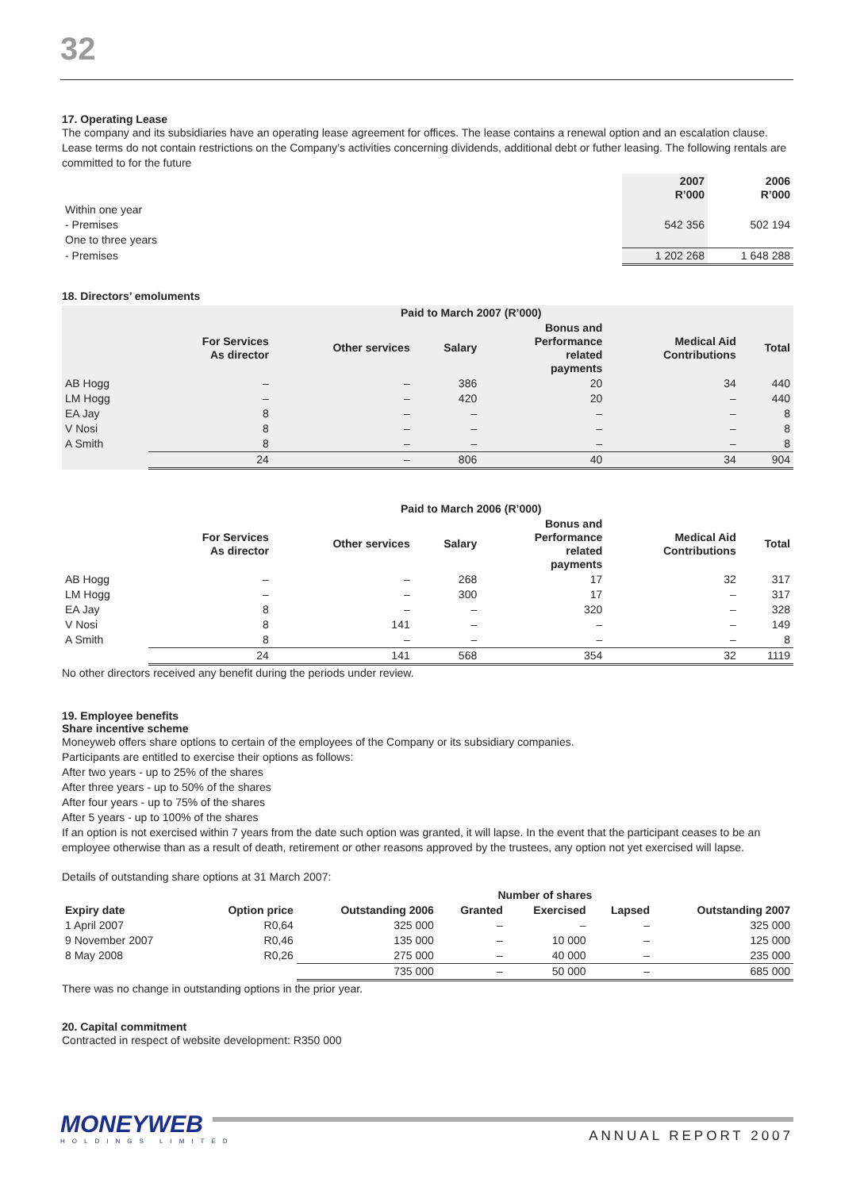32
17. Operating Lease
The company and its subsidiaries have an operating lease agreement for offices. The lease contains a renewal option and an escalation clause. Lease terms do not contain restrictions on the Company’s activities concerning dividends, additional debt or futher leasing. The following rentals are committed to for the future
| | 2007 R’000 | 2006 R’000 |
| --- | --- | --- |
| Within one year | | |
| - Premises | 542 356 | 502 194 |
| One to three years | | |
| - Premises | 1 202 268 | 1 648 288 |
18. Directors’ emoluments
| | Paid to March 2007 (R’000) | | | | | |
| --- | --- | --- | --- | --- | --- | --- |
| | For Services As director | Other services | Salary | Bonus and Performance related payments | Medical Aid Contributions | Total |
| AB Hogg | – | – | 386 | 20 | 34 | 440 |
| LM Hogg | – | – | 420 | 20 | – | 440 |
| EA Jay | 8 | – | – | – | – | 8 |
| V Nosi | 8 | – | – | – | – | 8 |
| A Smith | 8 | – | – | – | – | 8 |
| | 24 | – | 806 | 40 | 34 | 904 |
| | Paid to March 2006 (R’000) | | | | | |
| --- | --- | --- | --- | --- | --- | --- |
| | For Services As director | Other services | Salary | Bonus and Performance related payments | Medical Aid Contributions | Total |
| AB Hogg | – | – | 268 | 17 | 32 | 317 |
| LM Hogg | – | – | 300 | 17 | – | 317 |
| EA Jay | 8 | – | – | 320 | – | 328 |
| V Nosi | 8 | 141 | – | – | – | 149 |
| A Smith | 8 | – | – | – | – | 8 |
| | 24 | 141 | 568 | 354 | 32 | 1119 |
No other directors received any benefit during the periods under review.
19. Employee benefits
Share incentive scheme
Moneyweb offers share options to certain of the employees of the Company or its subsidiary companies.
Participants are entitled to exercise their options as follows:
After two years - up to 25% of the shares
After three years - up to 50% of the shares
After four years - up to 75% of the shares
After 5 years - up to 100% of the shares
If an option is not exercised within 7 years from the date such option was granted, it will lapse. In the event that the participant ceases to be an employee otherwise than as a result of death, retirement or other reasons approved by the trustees, any option not yet exercised will lapse.
Details of outstanding share options at 31 March 2007:
| | | | Number of shares | | | |
| --- | --- | --- | --- | --- | --- | --- |
| Expiry date | Option price | Outstanding 2006 | Granted | Exercised | Lapsed | Outstanding 2007 |
| 1 April 2007 | R0,64 | 325 000 | – | – | – | 325 000 |
| 9 November 2007 | R0,46 | 135 000 | – | 10 000 | – | 125 000 |
| 8 May 2008 | R0,26 | 275 000 | – | 40 000 | – | 235 000 |
| | | 735 000 | – | 50 000 | – | 685 000 |
There was no change in outstanding options in the prior year.
20. Capital commitment
Contracted in respect of website development: R350 000
MONEYWEB
HOLDINGS LIMITED
ANNUAL REPORT 2007